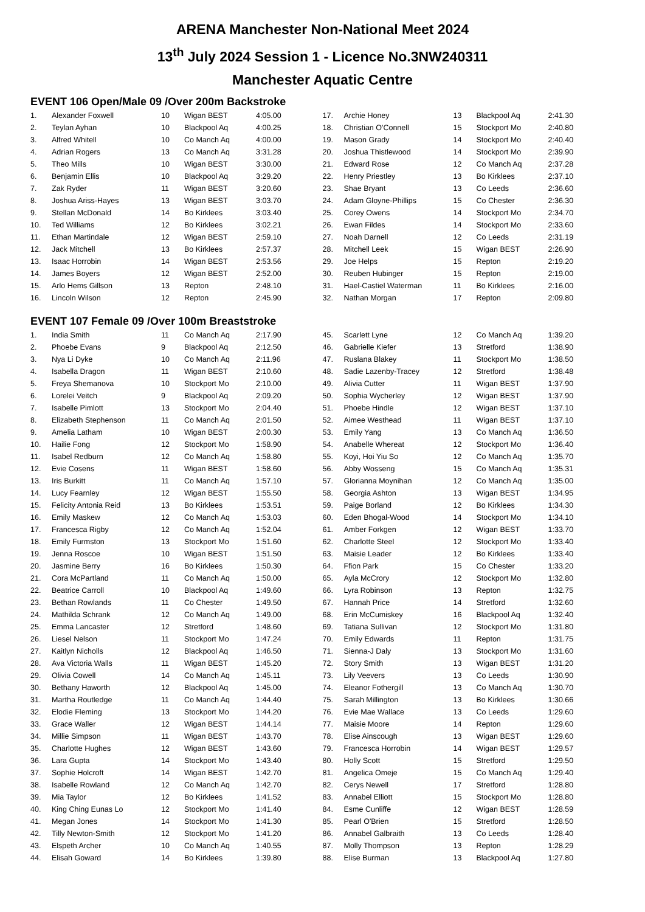ARENA Manchester Non-National Meet 2024
13<sup>th</sup> July 2024 Session 1 - Licence No.3NW240311
Manchester Aquatic Centre
EVENT 106 Open/Male 09 /Over 200m Backstroke
| 1. | Alexander Foxwell | 10 | Wigan BEST | 4:05.00 |
| 2. | Teylan Ayhan | 10 | Blackpool Aq | 4:00.25 |
| 3. | Alfred Whitell | 10 | Co Manch Aq | 4:00.00 |
| 4. | Adrian Rogers | 13 | Co Manch Aq | 3:31.28 |
| 5. | Theo Mills | 10 | Wigan BEST | 3:30.00 |
| 6. | Benjamin Ellis | 10 | Blackpool Aq | 3:29.20 |
| 7. | Zak Ryder | 11 | Wigan BEST | 3:20.60 |
| 8. | Joshua Ariss-Hayes | 13 | Wigan BEST | 3:03.70 |
| 9. | Stellan McDonald | 14 | Bo Kirklees | 3:03.40 |
| 10. | Ted Williams | 12 | Bo Kirklees | 3:02.21 |
| 11. | Ethan Martindale | 12 | Wigan BEST | 2:59.10 |
| 12. | Jack Mitchell | 13 | Bo Kirklees | 2:57.37 |
| 13. | Isaac Horrobin | 14 | Wigan BEST | 2:53.56 |
| 14. | James Boyers | 12 | Wigan BEST | 2:52.00 |
| 15. | Arlo Hems Gillson | 13 | Repton | 2:48.10 |
| 16. | Lincoln Wilson | 12 | Repton | 2:45.90 |
| 17. | Archie Honey | 13 | Blackpool Aq | 2:41.30 |
| 18. | Christian O'Connell | 15 | Stockport Mo | 2:40.80 |
| 19. | Mason Grady | 14 | Stockport Mo | 2:40.40 |
| 20. | Joshua Thistlewood | 14 | Stockport Mo | 2:39.90 |
| 21. | Edward Rose | 12 | Co Manch Aq | 2:37.28 |
| 22. | Henry Priestley | 13 | Bo Kirklees | 2:37.10 |
| 23. | Shae Bryant | 13 | Co Leeds | 2:36.60 |
| 24. | Adam Gloyne-Phillips | 15 | Co Chester | 2:36.30 |
| 25. | Corey Owens | 14 | Stockport Mo | 2:34.70 |
| 26. | Ewan Fildes | 14 | Stockport Mo | 2:33.60 |
| 27. | Noah Darnell | 12 | Co Leeds | 2:31.19 |
| 28. | Mitchell Leek | 15 | Wigan BEST | 2:26.90 |
| 29. | Joe Helps | 15 | Repton | 2:19.20 |
| 30. | Reuben Hubinger | 15 | Repton | 2:19.00 |
| 31. | Hael-Castiel Waterman | 11 | Bo Kirklees | 2:16.00 |
| 32. | Nathan Morgan | 17 | Repton | 2:09.80 |
EVENT 107 Female 09 /Over 100m Breaststroke
| 1. | India Smith | 11 | Co Manch Aq | 2:17.90 |
| 2. | Phoebe Evans | 9 | Blackpool Aq | 2:12.50 |
| 3. | Nya Li Dyke | 10 | Co Manch Aq | 2:11.96 |
| 4. | Isabella Dragon | 11 | Wigan BEST | 2:10.60 |
| 5. | Freya Shemanova | 10 | Stockport Mo | 2:10.00 |
| 6. | Lorelei Veitch | 9 | Blackpool Aq | 2:09.20 |
| 7. | Isabelle Pimlott | 13 | Stockport Mo | 2:04.40 |
| 8. | Elizabeth Stephenson | 11 | Co Manch Aq | 2:01.50 |
| 9. | Amelia Latham | 10 | Wigan BEST | 2:00.30 |
| 10. | Hailie Fong | 12 | Stockport Mo | 1:58.90 |
| 11. | Isabel Redburn | 12 | Co Manch Aq | 1:58.80 |
| 12. | Evie Cosens | 11 | Wigan BEST | 1:58.60 |
| 13. | Iris Burkitt | 11 | Co Manch Aq | 1:57.10 |
| 14. | Lucy Fearnley | 12 | Wigan BEST | 1:55.50 |
| 15. | Felicity Antonia Reid | 13 | Bo Kirklees | 1:53.51 |
| 16. | Emily Maskew | 12 | Co Manch Aq | 1:53.03 |
| 17. | Francesca Rigby | 12 | Co Manch Aq | 1:52.04 |
| 18. | Emily Furmston | 13 | Stockport Mo | 1:51.60 |
| 19. | Jenna Roscoe | 10 | Wigan BEST | 1:51.50 |
| 20. | Jasmine Berry | 16 | Bo Kirklees | 1:50.30 |
| 21. | Cora McPartland | 11 | Co Manch Aq | 1:50.00 |
| 22. | Beatrice Carroll | 10 | Blackpool Aq | 1:49.60 |
| 23. | Bethan Rowlands | 11 | Co Chester | 1:49.50 |
| 24. | Mathilda Schrank | 12 | Co Manch Aq | 1:49.00 |
| 25. | Emma Lancaster | 12 | Stretford | 1:48.60 |
| 26. | Liesel Nelson | 11 | Stockport Mo | 1:47.24 |
| 27. | Kaitlyn Nicholls | 12 | Blackpool Aq | 1:46.50 |
| 28. | Ava Victoria Walls | 11 | Wigan BEST | 1:45.20 |
| 29. | Olivia Cowell | 14 | Co Manch Aq | 1:45.11 |
| 30. | Bethany Haworth | 12 | Blackpool Aq | 1:45.00 |
| 31. | Martha Routledge | 11 | Co Manch Aq | 1:44.40 |
| 32. | Elodie Fleming | 13 | Stockport Mo | 1:44.20 |
| 33. | Grace Waller | 12 | Wigan BEST | 1:44.14 |
| 34. | Millie Simpson | 11 | Wigan BEST | 1:43.70 |
| 35. | Charlotte Hughes | 12 | Wigan BEST | 1:43.60 |
| 36. | Lara Gupta | 14 | Stockport Mo | 1:43.40 |
| 37. | Sophie Holcroft | 14 | Wigan BEST | 1:42.70 |
| 38. | Isabelle Rowland | 12 | Co Manch Aq | 1:42.70 |
| 39. | Mia Taylor | 12 | Bo Kirklees | 1:41.52 |
| 40. | King Ching Eunas Lo | 12 | Stockport Mo | 1:41.40 |
| 41. | Megan Jones | 14 | Stockport Mo | 1:41.30 |
| 42. | Tilly Newton-Smith | 12 | Stockport Mo | 1:41.20 |
| 43. | Elspeth Archer | 10 | Co Manch Aq | 1:40.55 |
| 44. | Elisah Goward | 14 | Bo Kirklees | 1:39.80 |
| 45. | Scarlett Lyne | 12 | Co Manch Aq | 1:39.20 |
| 46. | Gabrielle Kiefer | 13 | Stretford | 1:38.90 |
| 47. | Ruslana Blakey | 11 | Stockport Mo | 1:38.50 |
| 48. | Sadie Lazenby-Tracey | 12 | Stretford | 1:38.48 |
| 49. | Alivia Cutter | 11 | Wigan BEST | 1:37.90 |
| 50. | Sophia Wycherley | 12 | Wigan BEST | 1:37.90 |
| 51. | Phoebe Hindle | 12 | Wigan BEST | 1:37.10 |
| 52. | Aimee Westhead | 11 | Wigan BEST | 1:37.10 |
| 53. | Emily Yang | 13 | Co Manch Aq | 1:36.50 |
| 54. | Anabelle Whereat | 12 | Stockport Mo | 1:36.40 |
| 55. | Koyi, Hoi Yiu So | 12 | Co Manch Aq | 1:35.70 |
| 56. | Abby Wosseng | 15 | Co Manch Aq | 1:35.31 |
| 57. | Glorianna Moynihan | 12 | Co Manch Aq | 1:35.00 |
| 58. | Georgia Ashton | 13 | Wigan BEST | 1:34.95 |
| 59. | Paige Borland | 12 | Bo Kirklees | 1:34.30 |
| 60. | Eden Bhogal-Wood | 14 | Stockport Mo | 1:34.10 |
| 61. | Amber Forkgen | 12 | Wigan BEST | 1:33.70 |
| 62. | Charlotte Steel | 12 | Stockport Mo | 1:33.40 |
| 63. | Maisie Leader | 12 | Bo Kirklees | 1:33.40 |
| 64. | Ffion Park | 15 | Co Chester | 1:33.20 |
| 65. | Ayla McCrory | 12 | Stockport Mo | 1:32.80 |
| 66. | Lyra Robinson | 13 | Repton | 1:32.75 |
| 67. | Hannah Price | 14 | Stretford | 1:32.60 |
| 68. | Erin McCumiskey | 16 | Blackpool Aq | 1:32.40 |
| 69. | Tatiana Sullivan | 12 | Stockport Mo | 1:31.80 |
| 70. | Emily Edwards | 11 | Repton | 1:31.75 |
| 71. | Sienna-J Daly | 13 | Stockport Mo | 1:31.60 |
| 72. | Story Smith | 13 | Wigan BEST | 1:31.20 |
| 73. | Lily Veevers | 13 | Co Leeds | 1:30.90 |
| 74. | Eleanor Fothergill | 13 | Co Manch Aq | 1:30.70 |
| 75. | Sarah Millington | 13 | Bo Kirklees | 1:30.66 |
| 76. | Evie Mae Wallace | 13 | Co Leeds | 1:29.60 |
| 77. | Maisie Moore | 14 | Repton | 1:29.60 |
| 78. | Elise Ainscough | 13 | Wigan BEST | 1:29.60 |
| 79. | Francesca Horrobin | 14 | Wigan BEST | 1:29.57 |
| 80. | Holly Scott | 15 | Stretford | 1:29.50 |
| 81. | Angelica Omeje | 15 | Co Manch Aq | 1:29.40 |
| 82. | Cerys Newell | 17 | Stretford | 1:28.80 |
| 83. | Annabel Elliott | 15 | Stockport Mo | 1:28.80 |
| 84. | Esme Cunliffe | 12 | Wigan BEST | 1:28.59 |
| 85. | Pearl O'Brien | 15 | Stretford | 1:28.50 |
| 86. | Annabel Galbraith | 13 | Co Leeds | 1:28.40 |
| 87. | Molly Thompson | 13 | Repton | 1:28.29 |
| 88. | Elise Burman | 13 | Blackpool Aq | 1:27.80 |